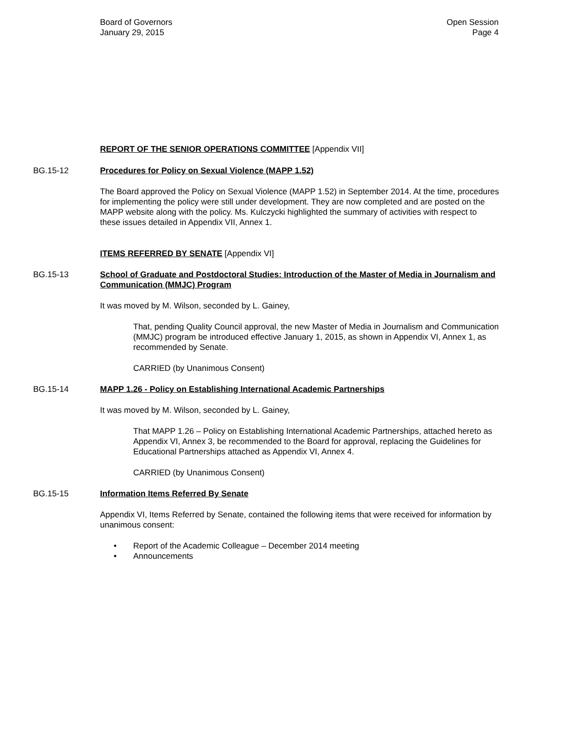Board of Governors
January 29, 2015
Open Session
Page 4
REPORT OF THE SENIOR OPERATIONS COMMITTEE [Appendix VII]
BG.15-12 Procedures for Policy on Sexual Violence (MAPP 1.52)
The Board approved the Policy on Sexual Violence (MAPP 1.52) in September 2014. At the time, procedures for implementing the policy were still under development. They are now completed and are posted on the MAPP website along with the policy. Ms. Kulczycki highlighted the summary of activities with respect to these issues detailed in Appendix VII, Annex 1.
ITEMS REFERRED BY SENATE [Appendix VI]
BG.15-13 School of Graduate and Postdoctoral Studies: Introduction of the Master of Media in Journalism and Communication (MMJC) Program
It was moved by M. Wilson, seconded by L. Gainey,
That, pending Quality Council approval, the new Master of Media in Journalism and Communication (MMJC) program be introduced effective January 1, 2015, as shown in Appendix VI, Annex 1, as recommended by Senate.
CARRIED (by Unanimous Consent)
BG.15-14 MAPP 1.26 - Policy on Establishing International Academic Partnerships
It was moved by M. Wilson, seconded by L. Gainey,
That MAPP 1.26 – Policy on Establishing International Academic Partnerships, attached hereto as Appendix VI, Annex 3, be recommended to the Board for approval, replacing the Guidelines for Educational Partnerships attached as Appendix VI, Annex 4.
CARRIED (by Unanimous Consent)
BG.15-15 Information Items Referred By Senate
Appendix VI, Items Referred by Senate, contained the following items that were received for information by unanimous consent:
• Report of the Academic Colleague – December 2014 meeting
• Announcements